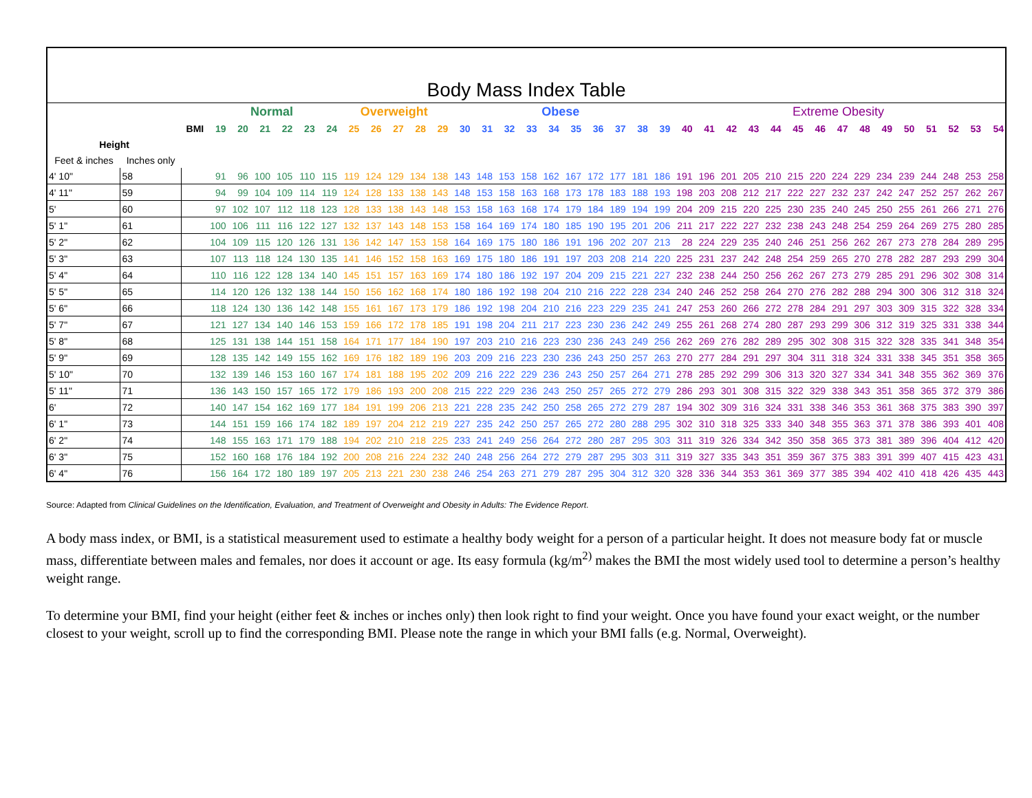| Body Mass Index Table | | | | | | | | | | | | | | | | | | | | | | | | | | | | | | | | | | | | | | |
| --- | --- | --- | --- | --- | --- | --- | --- | --- | --- | --- | --- | --- | --- | --- | --- | --- | --- | --- | --- | --- | --- | --- | --- | --- | --- | --- | --- | --- | --- | --- | --- | --- | --- | --- | --- | --- | --- | --- |
| | | | Normal | | | | | | Overweight | | | | | Obese | | | | | | | | | | Extreme Obesity | | | | | | | | | | | | | | |
| | | BMI | 19 | 20 | 21 | 22 | 23 | 24 | 25 | 26 | 27 | 28 | 29 | 30 | 31 | 32 | 33 | 34 | 35 | 36 | 37 | 38 | 39 | 40 | 41 | 42 | 43 | 44 | 45 | 46 | 47 | 48 | 49 | 50 | 51 | 52 | 53 | 54 |
| Height | | | | | | | | | | | | | | | | | | | | | | | | | | | | | | | | | | | | | | |
| Feet & inches | Inches only | | | | | | | | | | | | | | | | | | | | | | | | | | | | | | | | | | | | | |
| 4' 10" | 58 | | 91 | 96 | 100 | 105 | 110 | 115 | 119 | 124 | 129 | 134 | 138 | 143 | 148 | 153 | 158 | 162 | 167 | 172 | 177 | 181 | 186 | 191 | 196 | 201 | 205 | 210 | 215 | 220 | 224 | 229 | 234 | 239 | 244 | 248 | 253 | 258 |
| 4' 11" | 59 | | 94 | 99 | 104 | 109 | 114 | 119 | 124 | 128 | 133 | 138 | 143 | 148 | 153 | 158 | 163 | 168 | 173 | 178 | 183 | 188 | 193 | 198 | 203 | 208 | 212 | 217 | 222 | 227 | 232 | 237 | 242 | 247 | 252 | 257 | 262 | 267 |
| 5' | 60 | | 97 | 102 | 107 | 112 | 118 | 123 | 128 | 133 | 138 | 143 | 148 | 153 | 158 | 163 | 168 | 174 | 179 | 184 | 189 | 194 | 199 | 204 | 209 | 215 | 220 | 225 | 230 | 235 | 240 | 245 | 250 | 255 | 261 | 266 | 271 | 276 |
| 5' 1" | 61 | | 100 | 106 | 111 | 116 | 122 | 127 | 132 | 137 | 143 | 148 | 153 | 158 | 164 | 169 | 174 | 180 | 185 | 190 | 195 | 201 | 206 | 211 | 217 | 222 | 227 | 232 | 238 | 243 | 248 | 254 | 259 | 264 | 269 | 275 | 280 | 285 |
| 5' 2" | 62 | | 104 | 109 | 115 | 120 | 126 | 131 | 136 | 142 | 147 | 153 | 158 | 164 | 169 | 175 | 180 | 186 | 191 | 196 | 202 | 207 | 213 | 28 | 224 | 229 | 235 | 240 | 246 | 251 | 256 | 262 | 267 | 273 | 278 | 284 | 289 | 295 |
| 5' 3" | 63 | | 107 | 113 | 118 | 124 | 130 | 135 | 141 | 146 | 152 | 158 | 163 | 169 | 175 | 180 | 186 | 191 | 197 | 203 | 208 | 214 | 220 | 225 | 231 | 237 | 242 | 248 | 254 | 259 | 265 | 270 | 278 | 282 | 287 | 293 | 299 | 304 |
| 5' 4" | 64 | | 110 | 116 | 122 | 128 | 134 | 140 | 145 | 151 | 157 | 163 | 169 | 174 | 180 | 186 | 192 | 197 | 204 | 209 | 215 | 221 | 227 | 232 | 238 | 244 | 250 | 256 | 262 | 267 | 273 | 279 | 285 | 291 | 296 | 302 | 308 | 314 |
| 5' 5" | 65 | | 114 | 120 | 126 | 132 | 138 | 144 | 150 | 156 | 162 | 168 | 174 | 180 | 186 | 192 | 198 | 204 | 210 | 216 | 222 | 228 | 234 | 240 | 246 | 252 | 258 | 264 | 270 | 276 | 282 | 288 | 294 | 300 | 306 | 312 | 318 | 324 |
| 5' 6" | 66 | | 118 | 124 | 130 | 136 | 142 | 148 | 155 | 161 | 167 | 173 | 179 | 186 | 192 | 198 | 204 | 210 | 216 | 223 | 229 | 235 | 241 | 247 | 253 | 260 | 266 | 272 | 278 | 284 | 291 | 297 | 303 | 309 | 315 | 322 | 328 | 334 |
| 5' 7" | 67 | | 121 | 127 | 134 | 140 | 146 | 153 | 159 | 166 | 172 | 178 | 185 | 191 | 198 | 204 | 211 | 217 | 223 | 230 | 236 | 242 | 249 | 255 | 261 | 268 | 274 | 280 | 287 | 293 | 299 | 306 | 312 | 319 | 325 | 331 | 338 | 344 |
| 5' 8" | 68 | | 125 | 131 | 138 | 144 | 151 | 158 | 164 | 171 | 177 | 184 | 190 | 197 | 203 | 210 | 216 | 223 | 230 | 236 | 243 | 249 | 256 | 262 | 269 | 276 | 282 | 289 | 295 | 302 | 308 | 315 | 322 | 328 | 335 | 341 | 348 | 354 |
| 5' 9" | 69 | | 128 | 135 | 142 | 149 | 155 | 162 | 169 | 176 | 182 | 189 | 196 | 203 | 209 | 216 | 223 | 230 | 236 | 243 | 250 | 257 | 263 | 270 | 277 | 284 | 291 | 297 | 304 | 311 | 318 | 324 | 331 | 338 | 345 | 351 | 358 | 365 |
| 5' 10" | 70 | | 132 | 139 | 146 | 153 | 160 | 167 | 174 | 181 | 188 | 195 | 202 | 209 | 216 | 222 | 229 | 236 | 243 | 250 | 257 | 264 | 271 | 278 | 285 | 292 | 299 | 306 | 313 | 320 | 327 | 334 | 341 | 348 | 355 | 362 | 369 | 376 |
| 5' 11" | 71 | | 136 | 143 | 150 | 157 | 165 | 172 | 179 | 186 | 193 | 200 | 208 | 215 | 222 | 229 | 236 | 243 | 250 | 257 | 265 | 272 | 279 | 286 | 293 | 301 | 308 | 315 | 322 | 329 | 338 | 343 | 351 | 358 | 365 | 372 | 379 | 386 |
| 6' | 72 | | 140 | 147 | 154 | 162 | 169 | 177 | 184 | 191 | 199 | 206 | 213 | 221 | 228 | 235 | 242 | 250 | 258 | 265 | 272 | 279 | 287 | 194 | 302 | 309 | 316 | 324 | 331 | 338 | 346 | 353 | 361 | 368 | 375 | 383 | 390 | 397 |
| 6' 1" | 73 | | 144 | 151 | 159 | 166 | 174 | 182 | 189 | 197 | 204 | 212 | 219 | 227 | 235 | 242 | 250 | 257 | 265 | 272 | 280 | 288 | 295 | 302 | 310 | 318 | 325 | 333 | 340 | 348 | 355 | 363 | 371 | 378 | 386 | 393 | 401 | 408 |
| 6' 2" | 74 | | 148 | 155 | 163 | 171 | 179 | 188 | 194 | 202 | 210 | 218 | 225 | 233 | 241 | 249 | 256 | 264 | 272 | 280 | 287 | 295 | 303 | 311 | 319 | 326 | 334 | 342 | 350 | 358 | 365 | 373 | 381 | 389 | 396 | 404 | 412 | 420 |
| 6' 3" | 75 | | 152 | 160 | 168 | 176 | 184 | 192 | 200 | 208 | 216 | 224 | 232 | 240 | 248 | 256 | 264 | 272 | 279 | 287 | 295 | 303 | 311 | 319 | 327 | 335 | 343 | 351 | 359 | 367 | 375 | 383 | 391 | 399 | 407 | 415 | 423 | 431 |
| 6' 4" | 76 | | 156 | 164 | 172 | 180 | 189 | 197 | 205 | 213 | 221 | 230 | 238 | 246 | 254 | 263 | 271 | 279 | 287 | 295 | 304 | 312 | 320 | 328 | 336 | 344 | 353 | 361 | 369 | 377 | 385 | 394 | 402 | 410 | 418 | 426 | 435 | 443 |
Source: Adapted from Clinical Guidelines on the Identification, Evaluation, and Treatment of Overweight and Obesity in Adults: The Evidence Report.
A body mass index, or BMI, is a statistical measurement used to estimate a healthy body weight for a person of a particular height. It does not measure body fat or muscle mass, differentiate between males and females, nor does it account or age. Its easy formula (kg/m<sup>2)</sup> makes the BMI the most widely used tool to determine a person’s healthy weight range.
To determine your BMI, find your height (either feet & inches or inches only) then look right to find your weight. Once you have found your exact weight, or the number closest to your weight, scroll up to find the corresponding BMI. Please note the range in which your BMI falls (e.g. Normal, Overweight).